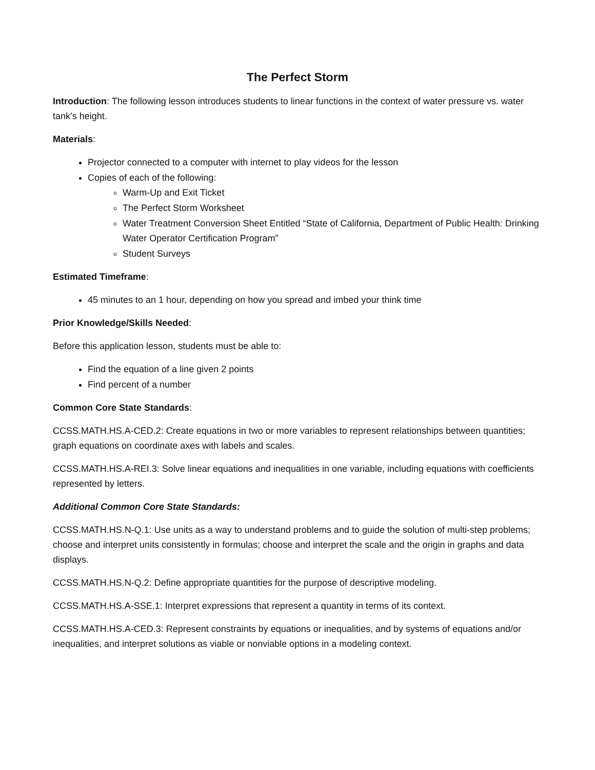The Perfect Storm
Introduction: The following lesson introduces students to linear functions in the context of water pressure vs. water tank’s height.
Materials:
Projector connected to a computer with internet to play videos for the lesson
Copies of each of the following:
Warm-Up and Exit Ticket
The Perfect Storm Worksheet
Water Treatment Conversion Sheet Entitled “State of California, Department of Public Health: Drinking Water Operator Certification Program”
Student Surveys
Estimated Timeframe:
45 minutes to an 1 hour, depending on how you spread and imbed your think time
Prior Knowledge/Skills Needed:
Before this application lesson, students must be able to:
Find the equation of a line given 2 points
Find percent of a number
Common Core State Standards:
CCSS.MATH.HS.A-CED.2: Create equations in two or more variables to represent relationships between quantities; graph equations on coordinate axes with labels and scales.
CCSS.MATH.HS.A-REI.3: Solve linear equations and inequalities in one variable, including equations with coefficients represented by letters.
Additional Common Core State Standards:
CCSS.MATH.HS.N-Q.1: Use units as a way to understand problems and to guide the solution of multi-step problems; choose and interpret units consistently in formulas; choose and interpret the scale and the origin in graphs and data displays.
CCSS.MATH.HS.N-Q.2: Define appropriate quantities for the purpose of descriptive modeling.
CCSS.MATH.HS.A-SSE.1: Interpret expressions that represent a quantity in terms of its context.
CCSS.MATH.HS.A-CED.3: Represent constraints by equations or inequalities, and by systems of equations and/or inequalities, and interpret solutions as viable or nonviable options in a modeling context.